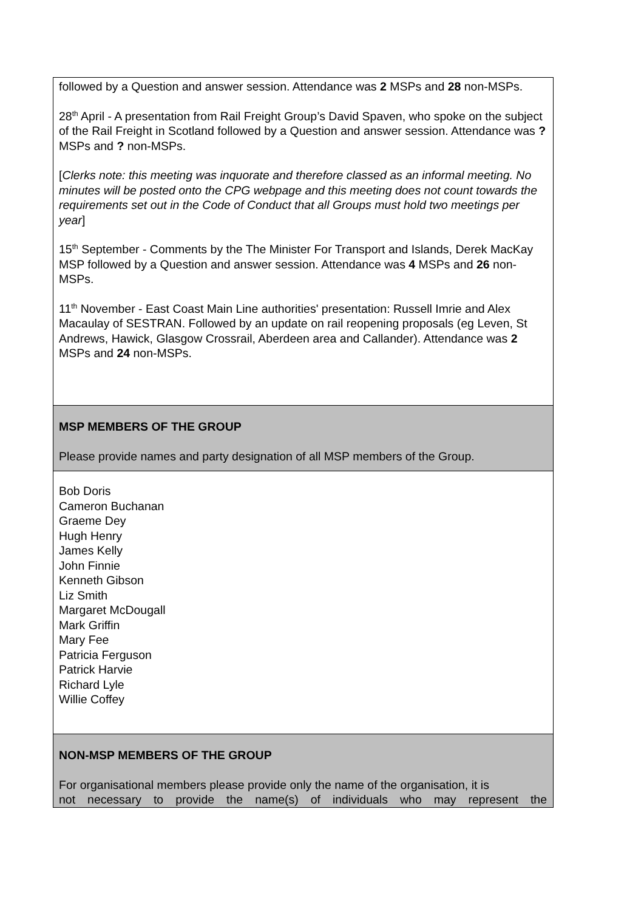| followed by a Question and answer session. Attendance was 2 MSPs and 28 non-MSPs. 28<sup>th</sup> April - A presentation from Rail Freight Group’s David Spaven, who spoke on the subject of the Rail Freight in Scotland followed by a Question and answer session. Attendance was ? MSPs and ? non-MSPs. [ Clerks note: this meeting was inquorate and therefore classed as an informal meeting. No minutes will be posted onto the CPG webpage and this meeting does not count towards the requirements set out in the Code of Conduct that all Groups must hold two meetings per year ] 15<sup>th</sup> September - Comments by the The Minister For Transport and Islands, Derek MacKay MSP followed by a Question and answer session. Attendance was 4 MSPs and 26 non-MSPs. 11<sup>th</sup> November - East Coast Main Line authorities' presentation: Russell Imrie and Alex Macaulay of SESTRAN. Followed by an update on rail reopening proposals (eg Leven, St Andrews, Hawick, Glasgow Crossrail, Aberdeen area and Callander). Attendance was 2 MSPs and 24 non-MSPs. |
| MSP MEMBERS OF THE GROUP Please provide names and party designation of all MSP members of the Group. |
| Bob Doris Cameron Buchanan Graeme Dey Hugh Henry James Kelly John Finnie Kenneth Gibson Liz Smith Margaret McDougall Mark Griffin Mary Fee Patricia Ferguson Patrick Harvie Richard Lyle Willie Coffey |
| NON-MSP MEMBERS OF THE GROUP For organisational members please provide only the name of the organisation, it is not necessary to provide the name(s) of individuals who may represent the |